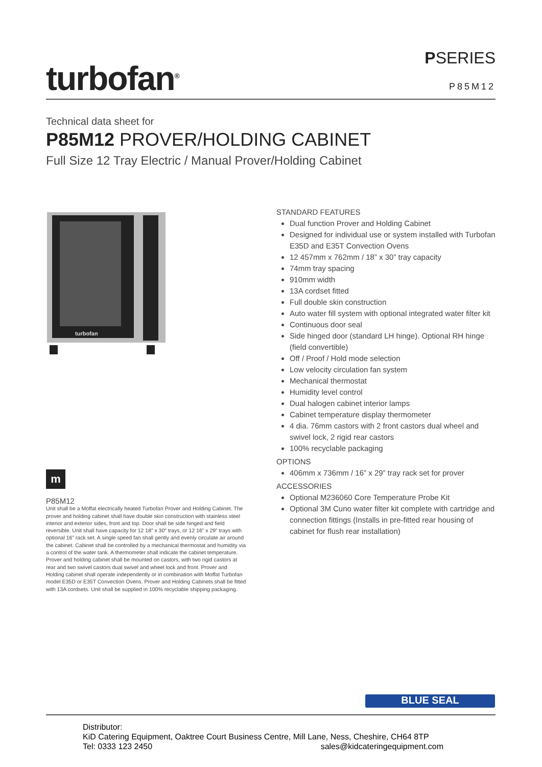turbofan<sup>®</sup>
PSERIES
P85M12
Technical data sheet for
P85M12 PROVER/HOLDING CABINET
Full Size 12 Tray Electric / Manual Prover/Holding Cabinet
turbofan
STANDARD FEATURES
Dual function Prover and Holding Cabinet
Designed for individual use or system installed with Turbofan E35D and E35T Convection Ovens
12 457mm x 762mm / 18” x 30” tray capacity
74mm tray spacing
910mm width
13A cordset fitted
Full double skin construction
Auto water fill system with optional integrated water filter kit
Continuous door seal
Side hinged door (standard LH hinge). Optional RH hinge (field convertible)
Off / Proof / Hold mode selection
Low velocity circulation fan system
Mechanical thermostat
Humidity level control
Dual halogen cabinet interior lamps
Cabinet temperature display thermometer
4 dia. 76mm castors with 2 front castors dual wheel and swivel lock, 2 rigid rear castors
100% recyclable packaging
OPTIONS
406mm x 736mm / 16” x 29” tray rack set for prover
ACCESSORIES
Optional M236060 Core Temperature Probe Kit
Optional 3M Cuno water filter kit complete with cartridge and connection fittings (Installs in pre-fitted rear housing of cabinet for flush rear installation)
m
P85M12
Unit shall be a Moffat electrically heated Turbofan Prover and Holding Cabinet. The prover and holding cabinet shall have double skin construction with stainless steel interior and exterior sides, front and top. Door shall be side hinged and field reversible. Unit shall have capacity for 12 18” x 30” trays, or 12 16” x 29” trays with optional 16” rack set. A single speed fan shall gently and evenly circulate air around the cabinet. Cabinet shall be controlled by a mechanical thermostat and humidity via a control of the water tank. A thermometer shall indicate the cabinet temperature. Prover and holding cabinet shall be mounted on castors, with two rigid castors at rear and two swivel castors dual swivel and wheel lock and front. Prover and Holding cabinet shall operate independently or in combination with Moffat Turbofan model E35D or E35T Convection Ovens. Prover and Holding Cabinets shall be fitted with 13A cordsets. Unit shall be supplied in 100% recyclable shipping packaging.
BLUE SEAL
Distributor:
KiD Catering Equipment, Oaktree Court Business Centre, Mill Lane, Ness, Cheshire, CH64 8TP
Tel: 0333 123 2450 sales@kidcateringequipment.com